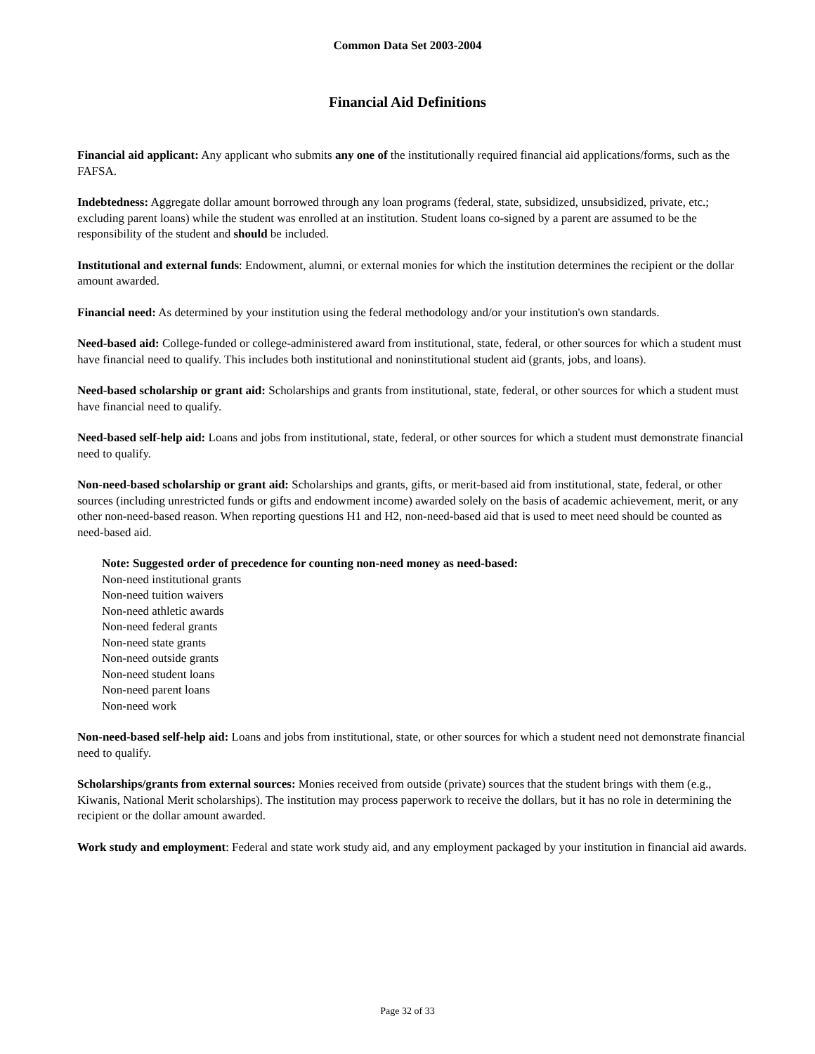Common Data Set 2003-2004
Financial Aid Definitions
Financial aid applicant: Any applicant who submits any one of the institutionally required financial aid applications/forms, such as the FAFSA.
Indebtedness: Aggregate dollar amount borrowed through any loan programs (federal, state, subsidized, unsubsidized, private, etc.; excluding parent loans) while the student was enrolled at an institution. Student loans co-signed by a parent are assumed to be the responsibility of the student and should be included.
Institutional and external funds: Endowment, alumni, or external monies for which the institution determines the recipient or the dollar amount awarded.
Financial need: As determined by your institution using the federal methodology and/or your institution's own standards.
Need-based aid: College-funded or college-administered award from institutional, state, federal, or other sources for which a student must have financial need to qualify. This includes both institutional and noninstitutional student aid (grants, jobs, and loans).
Need-based scholarship or grant aid: Scholarships and grants from institutional, state, federal, or other sources for which a student must have financial need to qualify.
Need-based self-help aid: Loans and jobs from institutional, state, federal, or other sources for which a student must demonstrate financial need to qualify.
Non-need-based scholarship or grant aid: Scholarships and grants, gifts, or merit-based aid from institutional, state, federal, or other sources (including unrestricted funds or gifts and endowment income) awarded solely on the basis of academic achievement, merit, or any other non-need-based reason. When reporting questions H1 and H2, non-need-based aid that is used to meet need should be counted as need-based aid.
Note: Suggested order of precedence for counting non-need money as need-based:
Non-need institutional grants
Non-need tuition waivers
Non-need athletic awards
Non-need federal grants
Non-need state grants
Non-need outside grants
Non-need student loans
Non-need parent loans
Non-need work
Non-need-based self-help aid: Loans and jobs from institutional, state, or other sources for which a student need not demonstrate financial need to qualify.
Scholarships/grants from external sources: Monies received from outside (private) sources that the student brings with them (e.g., Kiwanis, National Merit scholarships). The institution may process paperwork to receive the dollars, but it has no role in determining the recipient or the dollar amount awarded.
Work study and employment: Federal and state work study aid, and any employment packaged by your institution in financial aid awards.
Page 32 of 33